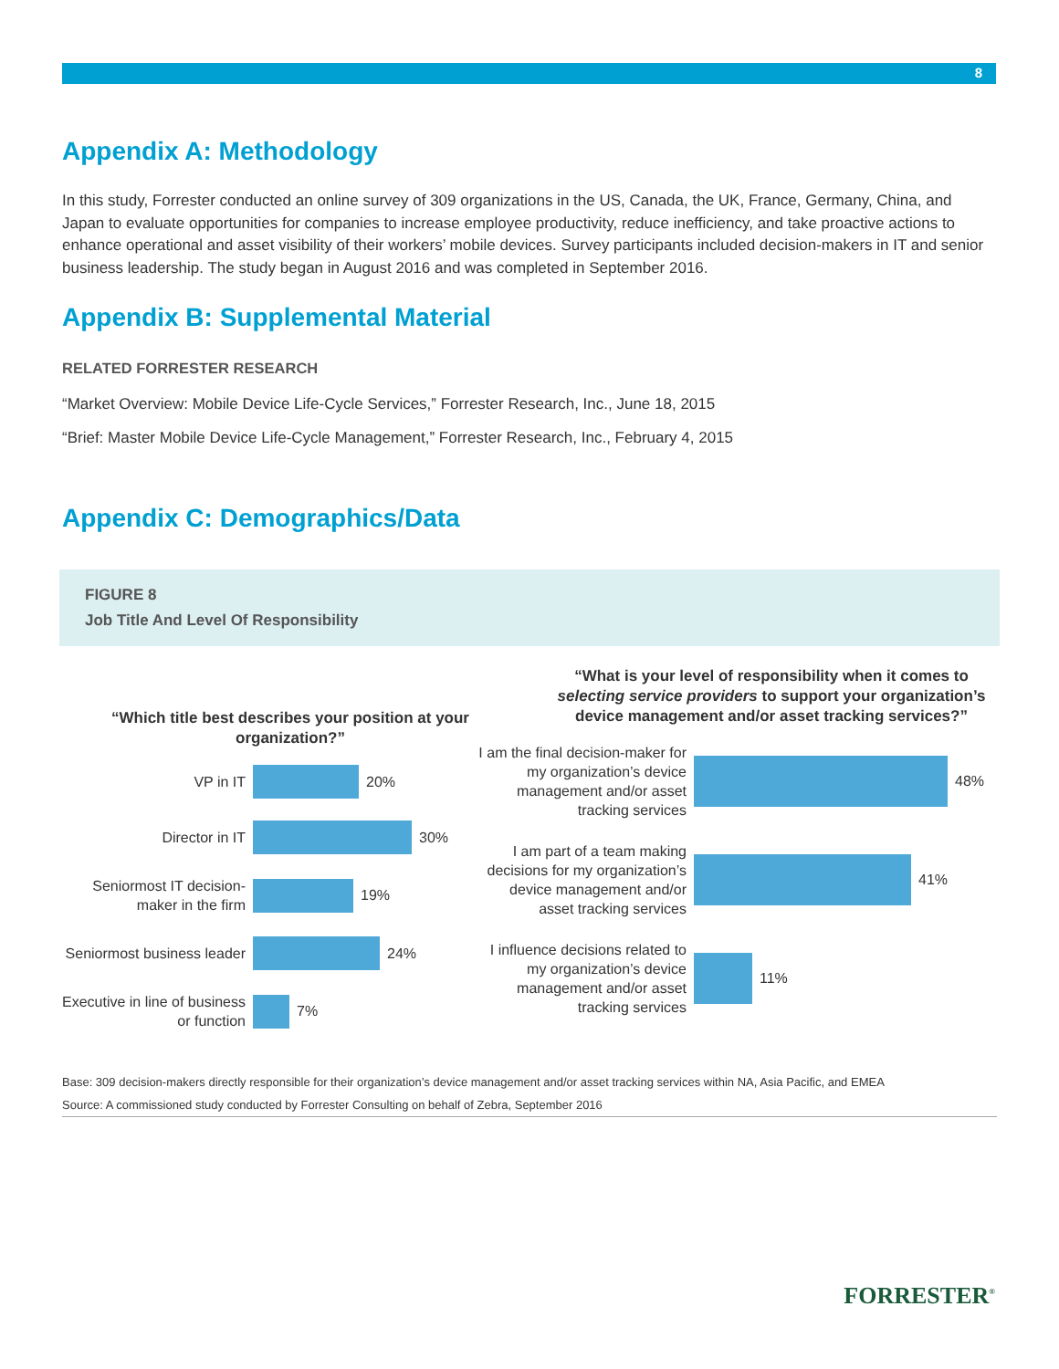8
Appendix A: Methodology
In this study, Forrester conducted an online survey of 309 organizations in the US, Canada, the UK, France, Germany, China, and Japan to evaluate opportunities for companies to increase employee productivity, reduce inefficiency, and take proactive actions to enhance operational and asset visibility of their workers’ mobile devices. Survey participants included decision-makers in IT and senior business leadership. The study began in August 2016 and was completed in September 2016.
Appendix B: Supplemental Material
RELATED FORRESTER RESEARCH
“Market Overview: Mobile Device Life-Cycle Services,” Forrester Research, Inc., June 18, 2015
“Brief: Master Mobile Device Life-Cycle Management,” Forrester Research, Inc., February 4, 2015
Appendix C: Demographics/Data
FIGURE 8
Job Title And Level Of Responsibility
“Which title best describes your position at your organization?”
VP in IT
20%
Director in IT
30%
Seniormost IT decision-maker in the firm
19%
Seniormost business leader
24%
Executive in line of business or function
7%
“What is your level of responsibility when it comes to selecting service providers to support your organization’s device management and/or asset tracking services?”
I am the final decision-maker for my organization’s device management and/or asset tracking services
48%
I am part of a team making decisions for my organization’s device management and/or asset tracking services
41%
I influence decisions related to my organization’s device management and/or asset tracking services
11%
Base: 309 decision-makers directly responsible for their organization’s device management and/or asset tracking services within NA, Asia Pacific, and EMEA
Source: A commissioned study conducted by Forrester Consulting on behalf of Zebra, September 2016
FORRESTER<sup>®</sup>